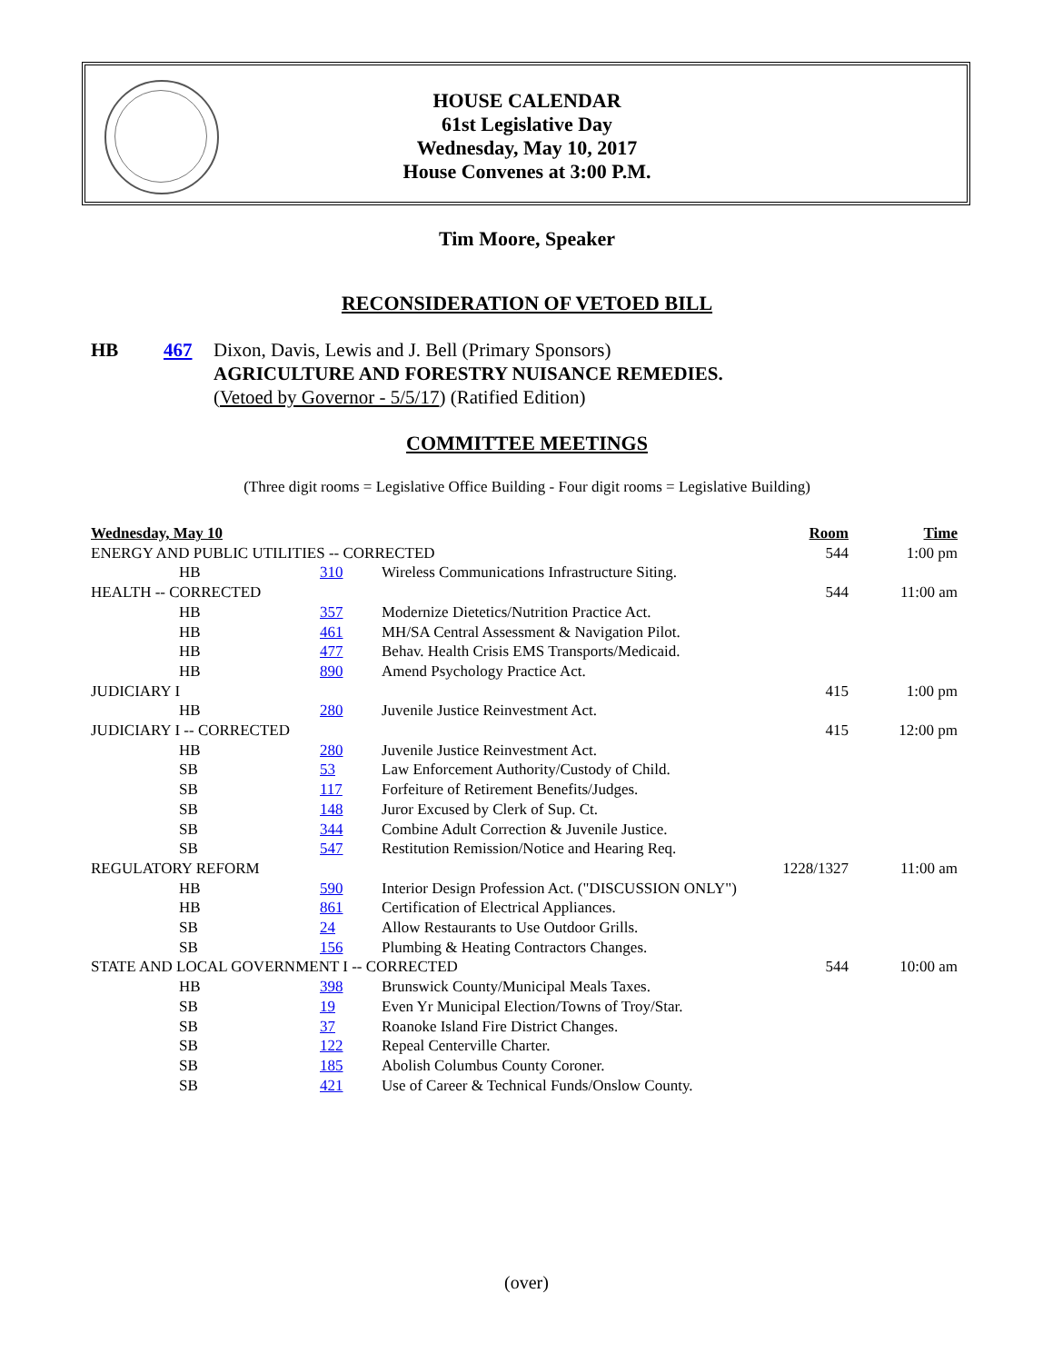HOUSE CALENDAR
61st Legislative Day
Wednesday, May 10, 2017
House Convenes at 3:00 P.M.
Tim Moore, Speaker
RECONSIDERATION OF VETOED BILL
| HB | 467 | Dixon, Davis, Lewis and J. Bell (Primary Sponsors) AGRICULTURE AND FORESTRY NUISANCE REMEDIES. ( Vetoed by Governor - 5/5/17 ) (Ratified Edition) |
COMMITTEE MEETINGS
(Three digit rooms = Legislative Office Building - Four digit rooms = Legislative Building)
| Wednesday, May 10 | | | Room | Time |
| --- | --- | --- | --- | --- |
| ENERGY AND PUBLIC UTILITIES -- CORRECTED | | | 544 | 1:00 pm |
| HB | 310 | Wireless Communications Infrastructure Siting. | | |
| HEALTH -- CORRECTED | | | 544 | 11:00 am |
| HB | 357 | Modernize Dietetics/Nutrition Practice Act. | | |
| HB | 461 | MH/SA Central Assessment & Navigation Pilot. | | |
| HB | 477 | Behav. Health Crisis EMS Transports/Medicaid. | | |
| HB | 890 | Amend Psychology Practice Act. | | |
| JUDICIARY I | | | 415 | 1:00 pm |
| HB | 280 | Juvenile Justice Reinvestment Act. | | |
| JUDICIARY I -- CORRECTED | | | 415 | 12:00 pm |
| HB | 280 | Juvenile Justice Reinvestment Act. | | |
| SB | 53 | Law Enforcement Authority/Custody of Child. | | |
| SB | 117 | Forfeiture of Retirement Benefits/Judges. | | |
| SB | 148 | Juror Excused by Clerk of Sup. Ct. | | |
| SB | 344 | Combine Adult Correction & Juvenile Justice. | | |
| SB | 547 | Restitution Remission/Notice and Hearing Req. | | |
| REGULATORY REFORM | | | 1228/1327 | 11:00 am |
| HB | 590 | Interior Design Profession Act. ("DISCUSSION ONLY") | | |
| HB | 861 | Certification of Electrical Appliances. | | |
| SB | 24 | Allow Restaurants to Use Outdoor Grills. | | |
| SB | 156 | Plumbing & Heating Contractors Changes. | | |
| STATE AND LOCAL GOVERNMENT I -- CORRECTED | | | 544 | 10:00 am |
| HB | 398 | Brunswick County/Municipal Meals Taxes. | | |
| SB | 19 | Even Yr Municipal Election/Towns of Troy/Star. | | |
| SB | 37 | Roanoke Island Fire District Changes. | | |
| SB | 122 | Repeal Centerville Charter. | | |
| SB | 185 | Abolish Columbus County Coroner. | | |
| SB | 421 | Use of Career & Technical Funds/Onslow County. | | |
(over)